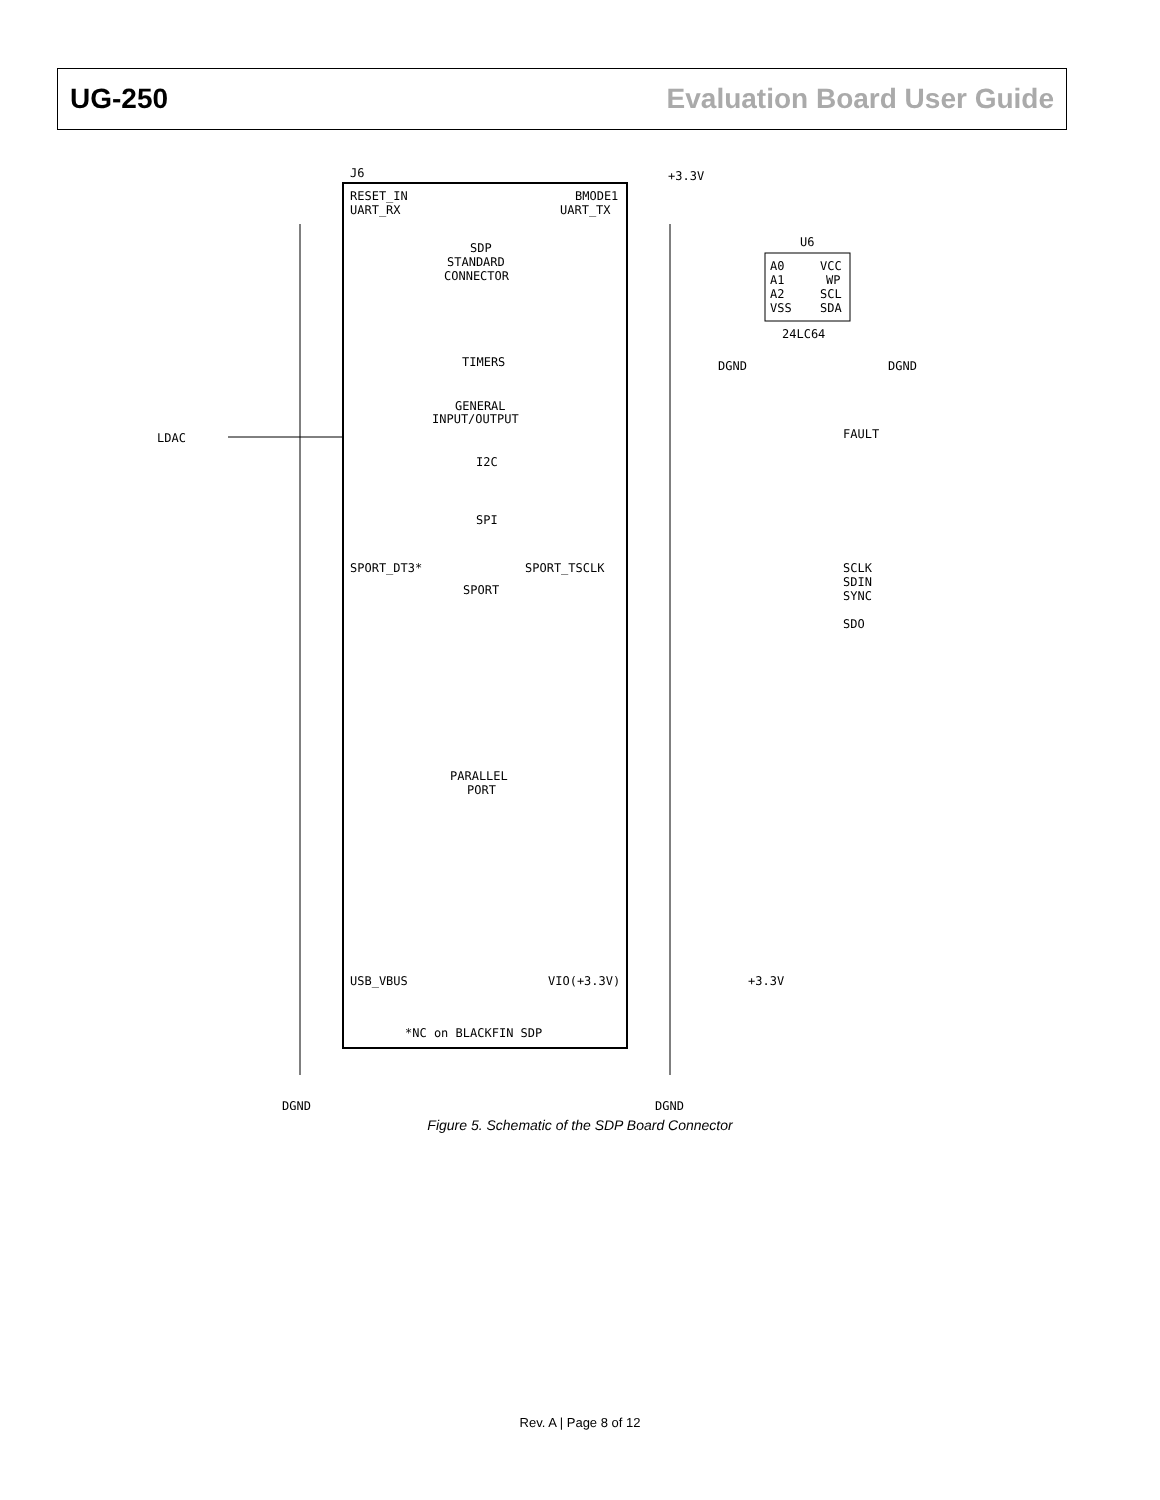UG-250 Evaluation Board User Guide
J6
SDP
STANDARD
CONNECTOR
TIMERS
GENERAL
INPUT/OUTPUT
I2C
SPI
SPORT
PARALLEL
PORT
*NC on BLACKFIN SDP
DGND
DGND
LDAC
+3.3V
U6
A0
VCC
A1
WP
A2
SCL
VSS
SDA
24LC64
DGND
DGND
FAULT
SCLK
SDIN
SYNC
SDO
+3.3V
RESET_IN
UART_RX
BMODE1
UART_TX
SPORT_DT3*
SPORT_TSCLK
USB_VBUS
VIO(+3.3V)
Figure 5. Schematic of the SDP Board Connector
Rev. A | Page 8 of 12